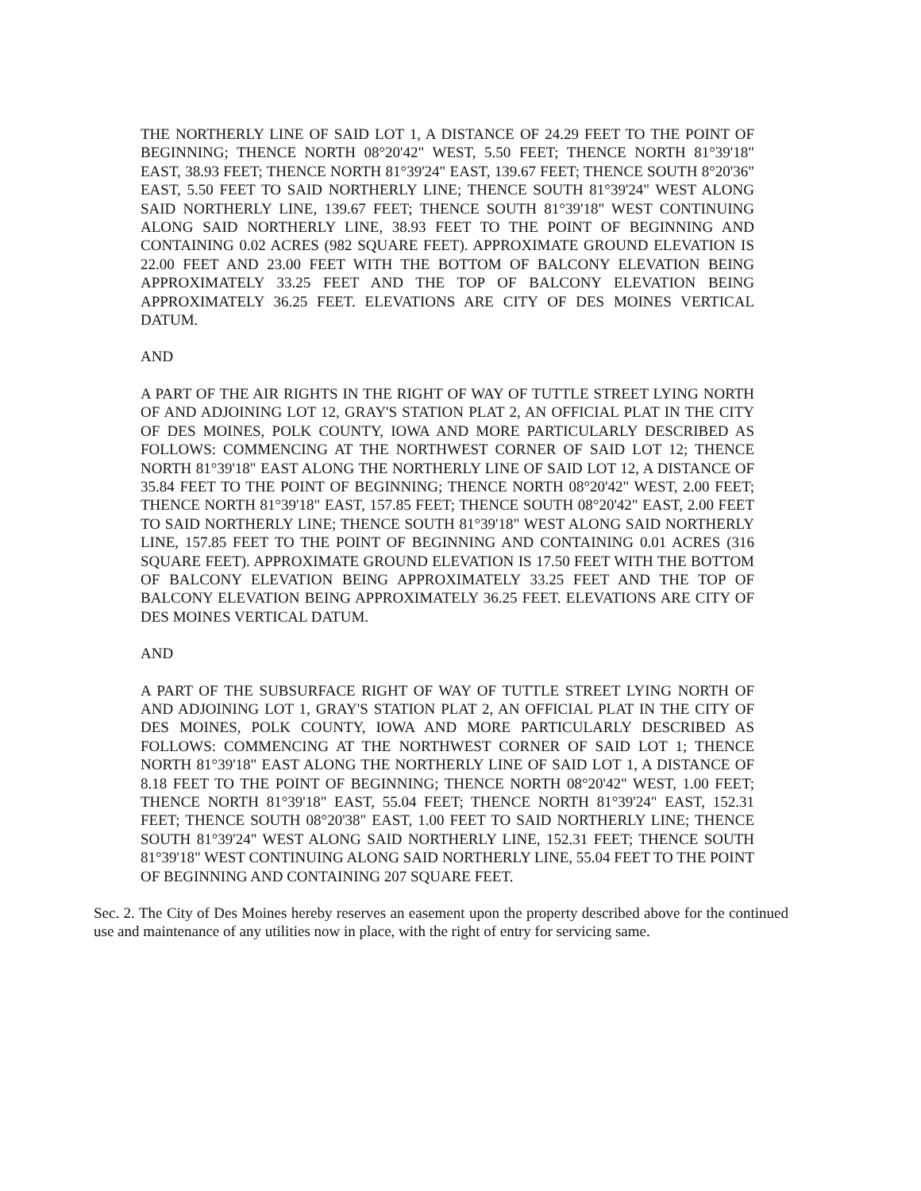THE NORTHERLY LINE OF SAID LOT 1, A DISTANCE OF 24.29 FEET TO THE POINT OF BEGINNING; THENCE NORTH 08°20'42" WEST, 5.50 FEET; THENCE NORTH 81°39'18" EAST, 38.93 FEET; THENCE NORTH 81°39'24" EAST, 139.67 FEET; THENCE SOUTH 8°20'36" EAST, 5.50 FEET TO SAID NORTHERLY LINE; THENCE SOUTH 81°39'24" WEST ALONG SAID NORTHERLY LINE, 139.67 FEET; THENCE SOUTH 81°39'18" WEST CONTINUING ALONG SAID NORTHERLY LINE, 38.93 FEET TO THE POINT OF BEGINNING AND CONTAINING 0.02 ACRES (982 SQUARE FEET). APPROXIMATE GROUND ELEVATION IS 22.00 FEET AND 23.00 FEET WITH THE BOTTOM OF BALCONY ELEVATION BEING APPROXIMATELY 33.25 FEET AND THE TOP OF BALCONY ELEVATION BEING APPROXIMATELY 36.25 FEET. ELEVATIONS ARE CITY OF DES MOINES VERTICAL DATUM.
AND
A PART OF THE AIR RIGHTS IN THE RIGHT OF WAY OF TUTTLE STREET LYING NORTH OF AND ADJOINING LOT 12, GRAY'S STATION PLAT 2, AN OFFICIAL PLAT IN THE CITY OF DES MOINES, POLK COUNTY, IOWA AND MORE PARTICULARLY DESCRIBED AS FOLLOWS: COMMENCING AT THE NORTHWEST CORNER OF SAID LOT 12; THENCE NORTH 81°39'18" EAST ALONG THE NORTHERLY LINE OF SAID LOT 12, A DISTANCE OF 35.84 FEET TO THE POINT OF BEGINNING; THENCE NORTH 08°20'42" WEST, 2.00 FEET; THENCE NORTH 81°39'18" EAST, 157.85 FEET; THENCE SOUTH 08°20'42" EAST, 2.00 FEET TO SAID NORTHERLY LINE; THENCE SOUTH 81°39'18" WEST ALONG SAID NORTHERLY LINE, 157.85 FEET TO THE POINT OF BEGINNING AND CONTAINING 0.01 ACRES (316 SQUARE FEET). APPROXIMATE GROUND ELEVATION IS 17.50 FEET WITH THE BOTTOM OF BALCONY ELEVATION BEING APPROXIMATELY 33.25 FEET AND THE TOP OF BALCONY ELEVATION BEING APPROXIMATELY 36.25 FEET. ELEVATIONS ARE CITY OF DES MOINES VERTICAL DATUM.
AND
A PART OF THE SUBSURFACE RIGHT OF WAY OF TUTTLE STREET LYING NORTH OF AND ADJOINING LOT 1, GRAY'S STATION PLAT 2, AN OFFICIAL PLAT IN THE CITY OF DES MOINES, POLK COUNTY, IOWA AND MORE PARTICULARLY DESCRIBED AS FOLLOWS: COMMENCING AT THE NORTHWEST CORNER OF SAID LOT 1; THENCE NORTH 81°39'18" EAST ALONG THE NORTHERLY LINE OF SAID LOT 1, A DISTANCE OF 8.18 FEET TO THE POINT OF BEGINNING; THENCE NORTH 08°20'42" WEST, 1.00 FEET; THENCE NORTH 81°39'18" EAST, 55.04 FEET; THENCE NORTH 81°39'24" EAST, 152.31 FEET; THENCE SOUTH 08°20'38" EAST, 1.00 FEET TO SAID NORTHERLY LINE; THENCE SOUTH 81°39'24" WEST ALONG SAID NORTHERLY LINE, 152.31 FEET; THENCE SOUTH 81°39'18" WEST CONTINUING ALONG SAID NORTHERLY LINE, 55.04 FEET TO THE POINT OF BEGINNING AND CONTAINING 207 SQUARE FEET.
Sec. 2. The City of Des Moines hereby reserves an easement upon the property described above for the continued use and maintenance of any utilities now in place, with the right of entry for servicing same.